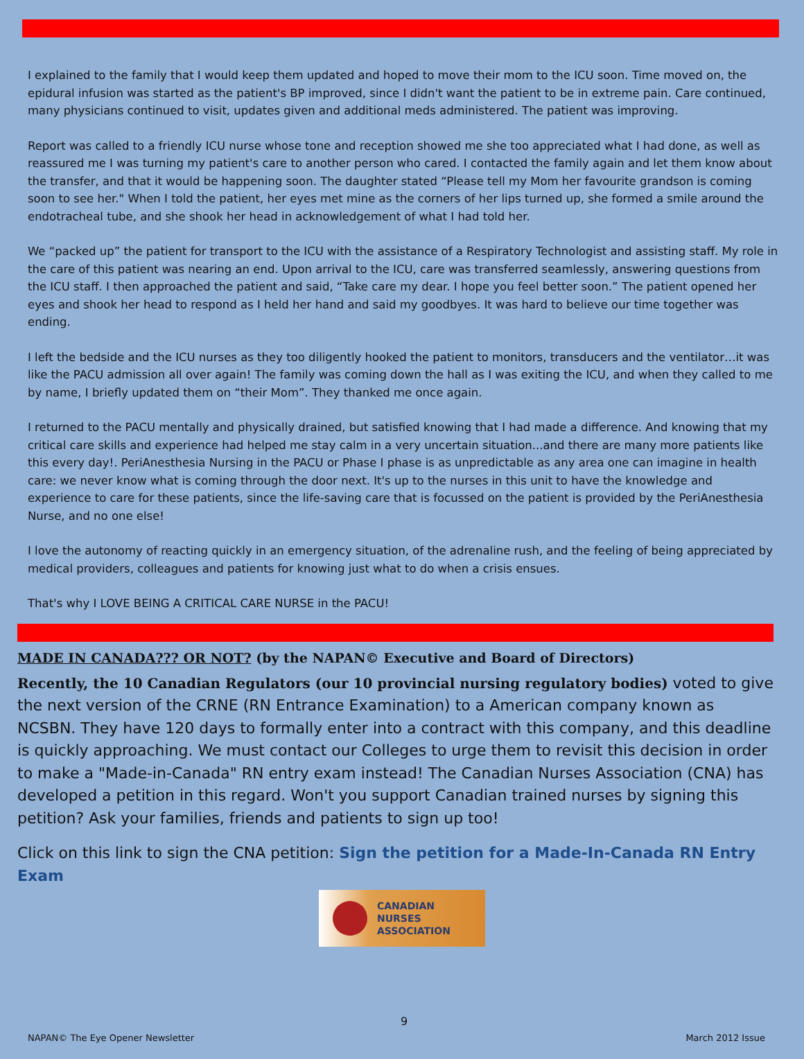I explained to the family that I would keep them updated and hoped to move their mom to the ICU soon. Time moved on, the epidural infusion was started as the patient's BP improved, since I didn't want the patient to be in extreme pain. Care continued, many physicians continued to visit, updates given and additional meds administered. The patient was improving.
Report was called to a friendly ICU nurse whose tone and reception showed me she too appreciated what I had done, as well as reassured me I was turning my patient's care to another person who cared. I contacted the family again and let them know about the transfer, and that it would be happening soon. The daughter stated “Please tell my Mom her favourite grandson is coming soon to see her." When I told the patient, her eyes met mine as the corners of her lips turned up, she formed a smile around the endotracheal tube, and she shook her head in acknowledgement of what I had told her.
We “packed up” the patient for transport to the ICU with the assistance of a Respiratory Technologist and assisting staff. My role in the care of this patient was nearing an end. Upon arrival to the ICU, care was transferred seamlessly, answering questions from the ICU staff. I then approached the patient and said, “Take care my dear. I hope you feel better soon.” The patient opened her eyes and shook her head to respond as I held her hand and said my goodbyes. It was hard to believe our time together was ending.
I left the bedside and the ICU nurses as they too diligently hooked the patient to monitors, transducers and the ventilator…it was like the PACU admission all over again! The family was coming down the hall as I was exiting the ICU, and when they called to me by name, I briefly updated them on “their Mom”. They thanked me once again.
I returned to the PACU mentally and physically drained, but satisfied knowing that I had made a difference. And knowing that my critical care skills and experience had helped me stay calm in a very uncertain situation...and there are many more patients like this every day!. PeriAnesthesia Nursing in the PACU or Phase I phase is as unpredictable as any area one can imagine in health care: we never know what is coming through the door next. It's up to the nurses in this unit to have the knowledge and experience to care for these patients, since the life-saving care that is focussed on the patient is provided by the PeriAnesthesia Nurse, and no one else!
I love the autonomy of reacting quickly in an emergency situation, of the adrenaline rush, and the feeling of being appreciated by medical providers, colleagues and patients for knowing just what to do when a crisis ensues.
That's why I LOVE BEING A CRITICAL CARE NURSE in the PACU!
MADE IN CANADA??? OR NOT? (by the NAPAN© Executive and Board of Directors)
Recently, the 10 Canadian Regulators (our 10 provincial nursing regulatory bodies) voted to give the next version of the CRNE (RN Entrance Examination) to a American company known as NCSBN. They have 120 days to formally enter into a contract with this company, and this deadline is quickly approaching. We must contact our Colleges to urge them to revisit this decision in order to make a "Made-in-Canada" RN entry exam instead! The Canadian Nurses Association (CNA) has developed a petition in this regard. Won't you support Canadian trained nurses by signing this petition? Ask your families, friends and patients to sign up too!
Click on this link to sign the CNA petition: Sign the petition for a Made-In-Canada RN Entry Exam
CANADIAN
NURSES
ASSOCIATION
9
NAPAN© The Eye Opener Newsletter March 2012 Issue